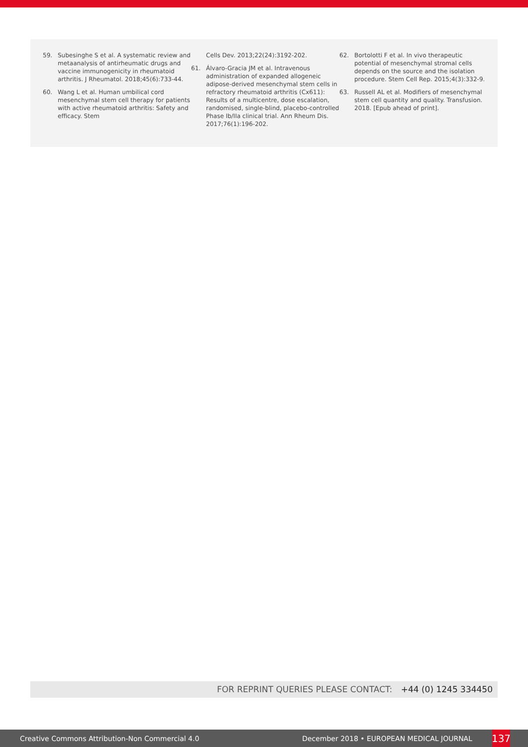59. Subesinghe S et al. A systematic review and metaanalysis of antirheumatic drugs and vaccine immunogenicity in rheumatoid arthritis. J Rheumatol. 2018;45(6):733-44.
60. Wang L et al. Human umbilical cord mesenchymal stem cell therapy for patients with active rheumatoid arthritis: Safety and efficacy. Stem
Cells Dev. 2013;22(24):3192-202.
61. Álvaro-Gracia JM et al. Intravenous administration of expanded allogeneic adipose-derived mesenchymal stem cells in refractory rheumatoid arthritis (Cx611): Results of a multicentre, dose escalation, randomised, single-blind, placebo-controlled Phase Ib/IIa clinical trial. Ann Rheum Dis. 2017;76(1):196-202.
62. Bortolotti F et al. In vivo therapeutic potential of mesenchymal stromal cells depends on the source and the isolation procedure. Stem Cell Rep. 2015;4(3):332-9.
63. Russell AL et al. Modifiers of mesenchymal stem cell quantity and quality. Transfusion. 2018. [Epub ahead of print].
FOR REPRINT QUERIES PLEASE CONTACT: +44 (0) 1245 334450
Creative Commons Attribution-Non Commercial 4.0 December 2018 • EUROPEAN MEDICAL JOURNAL 137